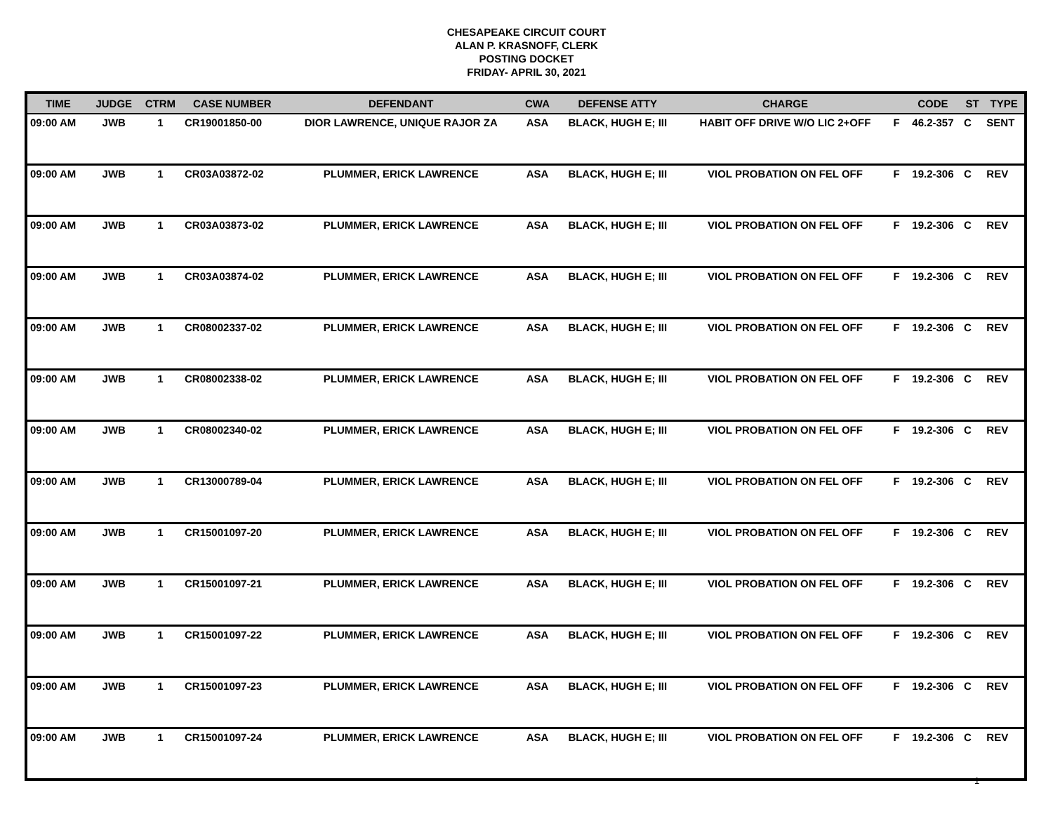CHESAPEAKE CIRCUIT COURT
ALAN P. KRASNOFF, CLERK
POSTING DOCKET
FRIDAY- APRIL 30, 2021
| TIME | JUDGE | CTRM | CASE NUMBER | DEFENDANT | CWA | DEFENSE ATTY | CHARGE | | CODE | ST | TYPE |
| --- | --- | --- | --- | --- | --- | --- | --- | --- | --- | --- | --- |
| 09:00 AM | JWB | 1 | CR19001850-00 | DIOR LAWRENCE, UNIQUE RAJOR ZA | ASA | BLACK, HUGH E; III | HABIT OFF DRIVE W/O LIC 2+OFF | F | 46.2-357 | C | SENT |
| 09:00 AM | JWB | 1 | CR03A03872-02 | PLUMMER, ERICK LAWRENCE | ASA | BLACK, HUGH E; III | VIOL PROBATION ON FEL OFF | F | 19.2-306 | C | REV |
| 09:00 AM | JWB | 1 | CR03A03873-02 | PLUMMER, ERICK LAWRENCE | ASA | BLACK, HUGH E; III | VIOL PROBATION ON FEL OFF | F | 19.2-306 | C | REV |
| 09:00 AM | JWB | 1 | CR03A03874-02 | PLUMMER, ERICK LAWRENCE | ASA | BLACK, HUGH E; III | VIOL PROBATION ON FEL OFF | F | 19.2-306 | C | REV |
| 09:00 AM | JWB | 1 | CR08002337-02 | PLUMMER, ERICK LAWRENCE | ASA | BLACK, HUGH E; III | VIOL PROBATION ON FEL OFF | F | 19.2-306 | C | REV |
| 09:00 AM | JWB | 1 | CR08002338-02 | PLUMMER, ERICK LAWRENCE | ASA | BLACK, HUGH E; III | VIOL PROBATION ON FEL OFF | F | 19.2-306 | C | REV |
| 09:00 AM | JWB | 1 | CR08002340-02 | PLUMMER, ERICK LAWRENCE | ASA | BLACK, HUGH E; III | VIOL PROBATION ON FEL OFF | F | 19.2-306 | C | REV |
| 09:00 AM | JWB | 1 | CR13000789-04 | PLUMMER, ERICK LAWRENCE | ASA | BLACK, HUGH E; III | VIOL PROBATION ON FEL OFF | F | 19.2-306 | C | REV |
| 09:00 AM | JWB | 1 | CR15001097-20 | PLUMMER, ERICK LAWRENCE | ASA | BLACK, HUGH E; III | VIOL PROBATION ON FEL OFF | F | 19.2-306 | C | REV |
| 09:00 AM | JWB | 1 | CR15001097-21 | PLUMMER, ERICK LAWRENCE | ASA | BLACK, HUGH E; III | VIOL PROBATION ON FEL OFF | F | 19.2-306 | C | REV |
| 09:00 AM | JWB | 1 | CR15001097-22 | PLUMMER, ERICK LAWRENCE | ASA | BLACK, HUGH E; III | VIOL PROBATION ON FEL OFF | F | 19.2-306 | C | REV |
| 09:00 AM | JWB | 1 | CR15001097-23 | PLUMMER, ERICK LAWRENCE | ASA | BLACK, HUGH E; III | VIOL PROBATION ON FEL OFF | F | 19.2-306 | C | REV |
| 09:00 AM | JWB | 1 | CR15001097-24 | PLUMMER, ERICK LAWRENCE | ASA | BLACK, HUGH E; III | VIOL PROBATION ON FEL OFF | F | 19.2-306 | C | REV |
1